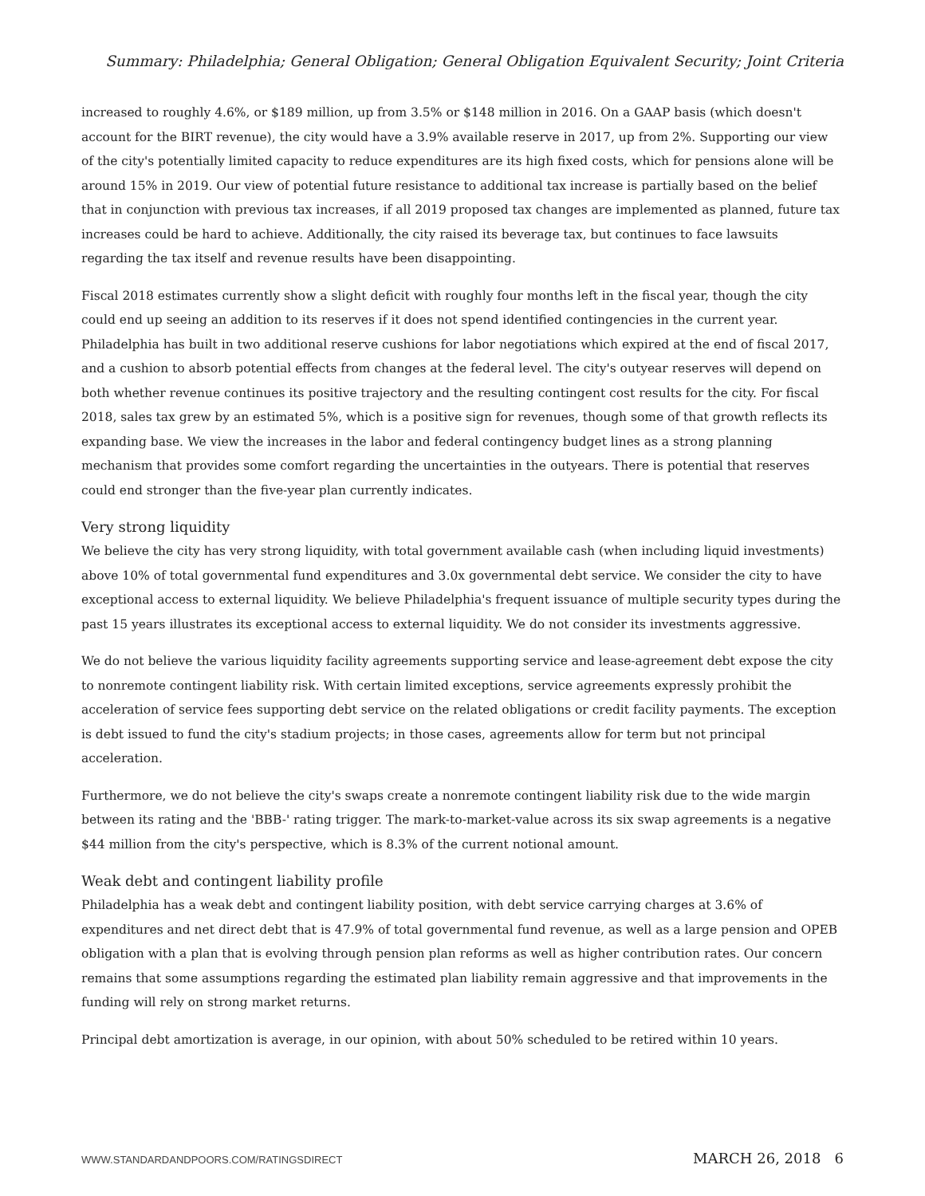Summary: Philadelphia; General Obligation; General Obligation Equivalent Security; Joint Criteria
increased to roughly 4.6%, or $189 million, up from 3.5% or $148 million in 2016. On a GAAP basis (which doesn't account for the BIRT revenue), the city would have a 3.9% available reserve in 2017, up from 2%. Supporting our view of the city's potentially limited capacity to reduce expenditures are its high fixed costs, which for pensions alone will be around 15% in 2019. Our view of potential future resistance to additional tax increase is partially based on the belief that in conjunction with previous tax increases, if all 2019 proposed tax changes are implemented as planned, future tax increases could be hard to achieve. Additionally, the city raised its beverage tax, but continues to face lawsuits regarding the tax itself and revenue results have been disappointing.
Fiscal 2018 estimates currently show a slight deficit with roughly four months left in the fiscal year, though the city could end up seeing an addition to its reserves if it does not spend identified contingencies in the current year. Philadelphia has built in two additional reserve cushions for labor negotiations which expired at the end of fiscal 2017, and a cushion to absorb potential effects from changes at the federal level. The city's outyear reserves will depend on both whether revenue continues its positive trajectory and the resulting contingent cost results for the city. For fiscal 2018, sales tax grew by an estimated 5%, which is a positive sign for revenues, though some of that growth reflects its expanding base. We view the increases in the labor and federal contingency budget lines as a strong planning mechanism that provides some comfort regarding the uncertainties in the outyears. There is potential that reserves could end stronger than the five-year plan currently indicates.
Very strong liquidity
We believe the city has very strong liquidity, with total government available cash (when including liquid investments) above 10% of total governmental fund expenditures and 3.0x governmental debt service. We consider the city to have exceptional access to external liquidity. We believe Philadelphia's frequent issuance of multiple security types during the past 15 years illustrates its exceptional access to external liquidity. We do not consider its investments aggressive.
We do not believe the various liquidity facility agreements supporting service and lease-agreement debt expose the city to nonremote contingent liability risk. With certain limited exceptions, service agreements expressly prohibit the acceleration of service fees supporting debt service on the related obligations or credit facility payments. The exception is debt issued to fund the city's stadium projects; in those cases, agreements allow for term but not principal acceleration.
Furthermore, we do not believe the city's swaps create a nonremote contingent liability risk due to the wide margin between its rating and the 'BBB-' rating trigger. The mark-to-market-value across its six swap agreements is a negative $44 million from the city's perspective, which is 8.3% of the current notional amount.
Weak debt and contingent liability profile
Philadelphia has a weak debt and contingent liability position, with debt service carrying charges at 3.6% of expenditures and net direct debt that is 47.9% of total governmental fund revenue, as well as a large pension and OPEB obligation with a plan that is evolving through pension plan reforms as well as higher contribution rates. Our concern remains that some assumptions regarding the estimated plan liability remain aggressive and that improvements in the funding will rely on strong market returns.
Principal debt amortization is average, in our opinion, with about 50% scheduled to be retired within 10 years.
WWW.STANDARDANDPOORS.COM/RATINGSDIRECT MARCH 26, 2018 6